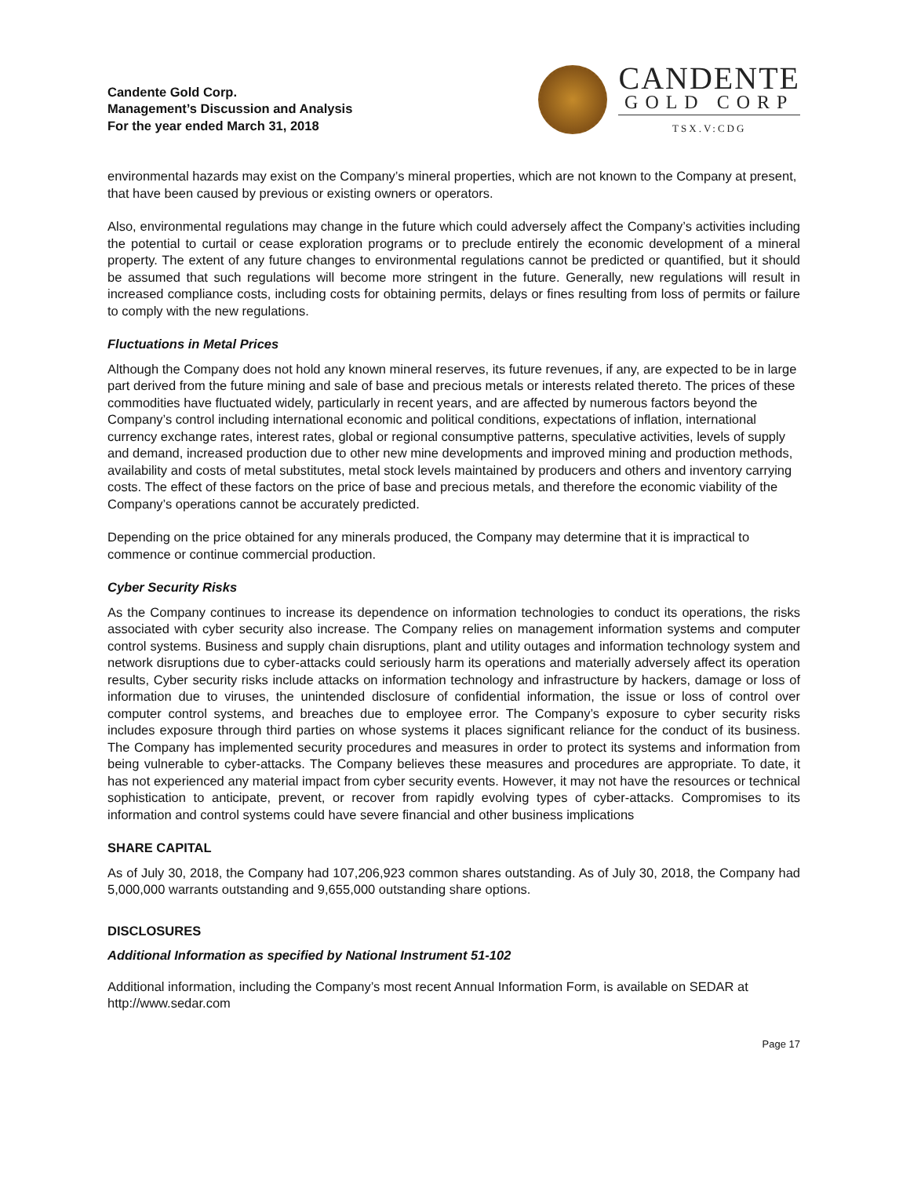Candente Gold Corp.
Management’s Discussion and Analysis
For the year ended March 31, 2018
CANDENTE
GOLD CORP
TSX.V:CDG
environmental hazards may exist on the Company’s mineral properties, which are not known to the Company at present, that have been caused by previous or existing owners or operators.
Also, environmental regulations may change in the future which could adversely affect the Company’s activities including the potential to curtail or cease exploration programs or to preclude entirely the economic development of a mineral property. The extent of any future changes to environmental regulations cannot be predicted or quantified, but it should be assumed that such regulations will become more stringent in the future. Generally, new regulations will result in increased compliance costs, including costs for obtaining permits, delays or fines resulting from loss of permits or failure to comply with the new regulations.
Fluctuations in Metal Prices
Although the Company does not hold any known mineral reserves, its future revenues, if any, are expected to be in large part derived from the future mining and sale of base and precious metals or interests related thereto. The prices of these commodities have fluctuated widely, particularly in recent years, and are affected by numerous factors beyond the Company’s control including international economic and political conditions, expectations of inflation, international currency exchange rates, interest rates, global or regional consumptive patterns, speculative activities, levels of supply and demand, increased production due to other new mine developments and improved mining and production methods, availability and costs of metal substitutes, metal stock levels maintained by producers and others and inventory carrying costs. The effect of these factors on the price of base and precious metals, and therefore the economic viability of the Company’s operations cannot be accurately predicted.
Depending on the price obtained for any minerals produced, the Company may determine that it is impractical to commence or continue commercial production.
Cyber Security Risks
As the Company continues to increase its dependence on information technologies to conduct its operations, the risks associated with cyber security also increase. The Company relies on management information systems and computer control systems. Business and supply chain disruptions, plant and utility outages and information technology system and network disruptions due to cyber-attacks could seriously harm its operations and materially adversely affect its operation results, Cyber security risks include attacks on information technology and infrastructure by hackers, damage or loss of information due to viruses, the unintended disclosure of confidential information, the issue or loss of control over computer control systems, and breaches due to employee error. The Company’s exposure to cyber security risks includes exposure through third parties on whose systems it places significant reliance for the conduct of its business. The Company has implemented security procedures and measures in order to protect its systems and information from being vulnerable to cyber-attacks. The Company believes these measures and procedures are appropriate. To date, it has not experienced any material impact from cyber security events. However, it may not have the resources or technical sophistication to anticipate, prevent, or recover from rapidly evolving types of cyber-attacks. Compromises to its information and control systems could have severe financial and other business implications
SHARE CAPITAL
As of July 30, 2018, the Company had 107,206,923 common shares outstanding. As of July 30, 2018, the Company had 5,000,000 warrants outstanding and 9,655,000 outstanding share options.
DISCLOSURES
Additional Information as specified by National Instrument 51-102
Additional information, including the Company’s most recent Annual Information Form, is available on SEDAR at http://www.sedar.com
Page 17